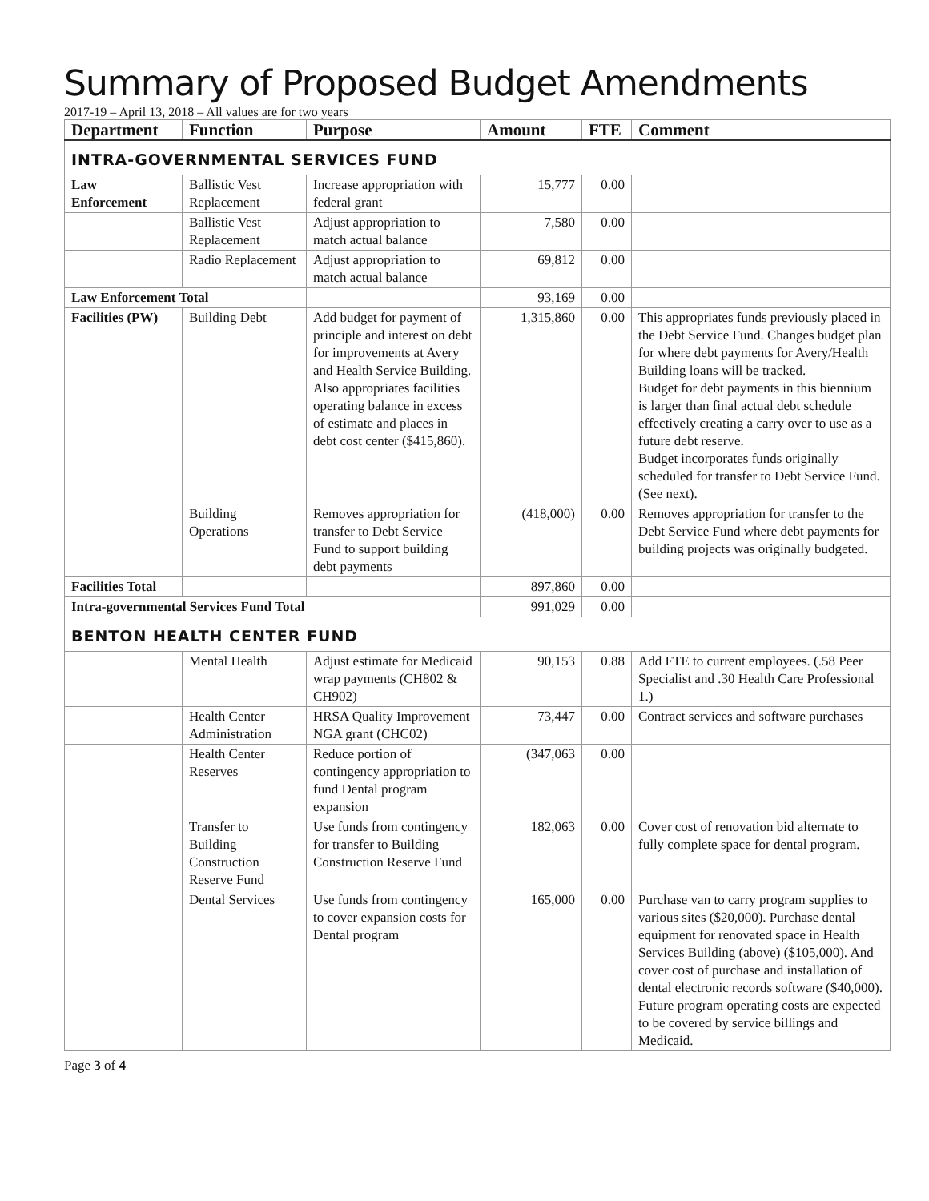Summary of Proposed Budget Amendments
2017-19 – April 13, 2018 – All values are for two years
| Department | Function | Purpose | Amount | FTE | Comment |
| --- | --- | --- | --- | --- | --- |
| INTRA-GOVERNMENTAL SERVICES FUND | | | | | |
| Law Enforcement | Ballistic Vest Replacement | Increase appropriation with federal grant | 15,777 | 0.00 | |
| | Ballistic Vest Replacement | Adjust appropriation to match actual balance | 7,580 | 0.00 | |
| | Radio Replacement | Adjust appropriation to match actual balance | 69,812 | 0.00 | |
| Law Enforcement Total | | | 93,169 | 0.00 | |
| Facilities (PW) | Building Debt | Add budget for payment of principle and interest on debt for improvements at Avery and Health Service Building. Also appropriates facilities operating balance in excess of estimate and places in debt cost center ($415,860). | 1,315,860 | 0.00 | This appropriates funds previously placed in the Debt Service Fund. Changes budget plan for where debt payments for Avery/Health Building loans will be tracked. Budget for debt payments in this biennium is larger than final actual debt schedule effectively creating a carry over to use as a future debt reserve. Budget incorporates funds originally scheduled for transfer to Debt Service Fund. (See next). |
| | Building Operations | Removes appropriation for transfer to Debt Service Fund to support building debt payments | (418,000) | 0.00 | Removes appropriation for transfer to the Debt Service Fund where debt payments for building projects was originally budgeted. |
| Facilities Total | | | 897,860 | 0.00 | |
| Intra-governmental Services Fund Total | | | 991,029 | 0.00 | |
| BENTON HEALTH CENTER FUND | | | | | |
| | Mental Health | Adjust estimate for Medicaid wrap payments (CH802 & CH902) | 90,153 | 0.88 | Add FTE to current employees. (.58 Peer Specialist and .30 Health Care Professional 1.) |
| | Health Center Administration | HRSA Quality Improvement NGA grant (CHC02) | 73,447 | 0.00 | Contract services and software purchases |
| | Health Center Reserves | Reduce portion of contingency appropriation to fund Dental program expansion | (347,063 | 0.00 | |
| | Transfer to Building Construction Reserve Fund | Use funds from contingency for transfer to Building Construction Reserve Fund | 182,063 | 0.00 | Cover cost of renovation bid alternate to fully complete space for dental program. |
| | Dental Services | Use funds from contingency to cover expansion costs for Dental program | 165,000 | 0.00 | Purchase van to carry program supplies to various sites ($20,000). Purchase dental equipment for renovated space in Health Services Building (above) ($105,000). And cover cost of purchase and installation of dental electronic records software ($40,000). Future program operating costs are expected to be covered by service billings and Medicaid. |
Page 3 of 4